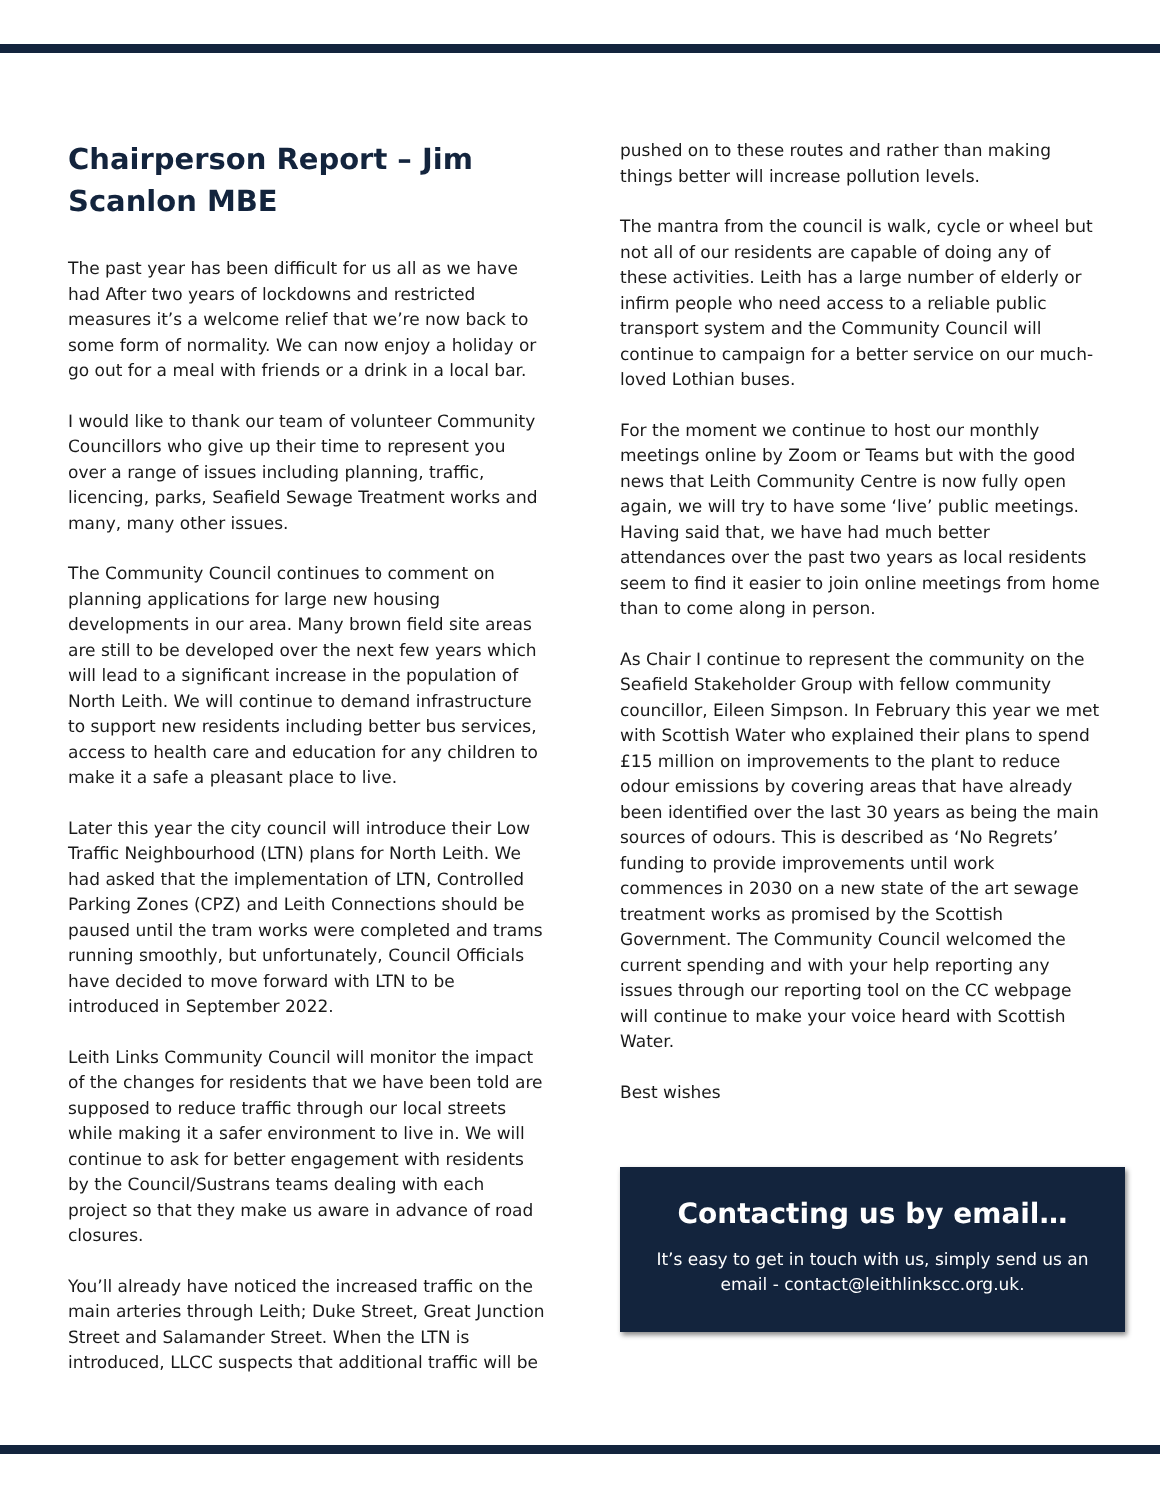Chairperson Report – Jim Scanlon MBE
The past year has been difficult for us all as we have had After two years of lockdowns and restricted measures it’s a welcome relief that we’re now back to some form of normality. We can now enjoy a holiday or go out for a meal with friends or a drink in a local bar.
I would like to thank our team of volunteer Community Councillors who give up their time to represent you over a range of issues including planning, traffic, licencing, parks, Seafield Sewage Treatment works and many, many other issues.
The Community Council continues to comment on planning applications for large new housing developments in our area. Many brown field site areas are still to be developed over the next few years which will lead to a significant increase in the population of North Leith. We will continue to demand infrastructure to support new residents including better bus services, access to health care and education for any children to make it a safe a pleasant place to live.
Later this year the city council will introduce their Low Traffic Neighbourhood (LTN) plans for North Leith. We had asked that the implementation of LTN, Controlled Parking Zones (CPZ) and Leith Connections should be paused until the tram works were completed and trams running smoothly, but unfortunately, Council Officials have decided to move forward with LTN to be introduced in September 2022.
Leith Links Community Council will monitor the impact of the changes for residents that we have been told are supposed to reduce traffic through our local streets while making it a safer environment to live in. We will continue to ask for better engagement with residents by the Council/Sustrans teams dealing with each project so that they make us aware in advance of road closures.
You’ll already have noticed the increased traffic on the main arteries through Leith; Duke Street, Great Junction Street and Salamander Street. When the LTN is introduced, LLCC suspects that additional traffic will be
pushed on to these routes and rather than making things better will increase pollution levels.
The mantra from the council is walk, cycle or wheel but not all of our residents are capable of doing any of these activities. Leith has a large number of elderly or infirm people who need access to a reliable public transport system and the Community Council will continue to campaign for a better service on our much-loved Lothian buses.
For the moment we continue to host our monthly meetings online by Zoom or Teams but with the good news that Leith Community Centre is now fully open again, we will try to have some ‘live’ public meetings. Having said that, we have had much better attendances over the past two years as local residents seem to find it easier to join online meetings from home than to come along in person.
As Chair I continue to represent the community on the Seafield Stakeholder Group with fellow community councillor, Eileen Simpson. In February this year we met with Scottish Water who explained their plans to spend £15 million on improvements to the plant to reduce odour emissions by covering areas that have already been identified over the last 30 years as being the main sources of odours. This is described as ‘No Regrets’ funding to provide improvements until work commences in 2030 on a new state of the art sewage treatment works as promised by the Scottish Government. The Community Council welcomed the current spending and with your help reporting any issues through our reporting tool on the CC webpage will continue to make your voice heard with Scottish Water.
Best wishes
Contacting us by email…
It’s easy to get in touch with us, simply send us an email - contact@leithlinkscc.org.uk.